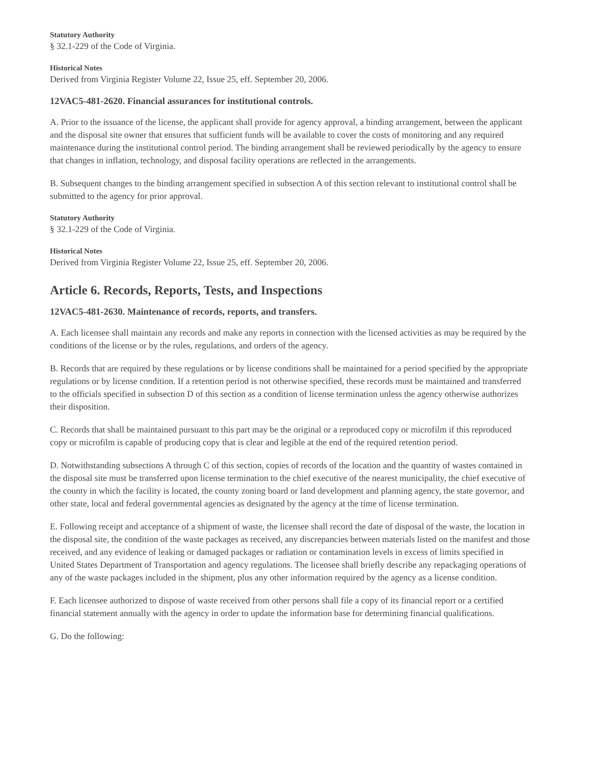Statutory Authority
§ 32.1-229 of the Code of Virginia.
Historical Notes
Derived from Virginia Register Volume 22, Issue 25, eff. September 20, 2006.
12VAC5-481-2620. Financial assurances for institutional controls.
A. Prior to the issuance of the license, the applicant shall provide for agency approval, a binding arrangement, between the applicant and the disposal site owner that ensures that sufficient funds will be available to cover the costs of monitoring and any required maintenance during the institutional control period. The binding arrangement shall be reviewed periodically by the agency to ensure that changes in inflation, technology, and disposal facility operations are reflected in the arrangements.
B. Subsequent changes to the binding arrangement specified in subsection A of this section relevant to institutional control shall be submitted to the agency for prior approval.
Statutory Authority
§ 32.1-229 of the Code of Virginia.
Historical Notes
Derived from Virginia Register Volume 22, Issue 25, eff. September 20, 2006.
Article 6. Records, Reports, Tests, and Inspections
12VAC5-481-2630. Maintenance of records, reports, and transfers.
A. Each licensee shall maintain any records and make any reports in connection with the licensed activities as may be required by the conditions of the license or by the rules, regulations, and orders of the agency.
B. Records that are required by these regulations or by license conditions shall be maintained for a period specified by the appropriate regulations or by license condition. If a retention period is not otherwise specified, these records must be maintained and transferred to the officials specified in subsection D of this section as a condition of license termination unless the agency otherwise authorizes their disposition.
C. Records that shall be maintained pursuant to this part may be the original or a reproduced copy or microfilm if this reproduced copy or microfilm is capable of producing copy that is clear and legible at the end of the required retention period.
D. Notwithstanding subsections A through C of this section, copies of records of the location and the quantity of wastes contained in the disposal site must be transferred upon license termination to the chief executive of the nearest municipality, the chief executive of the county in which the facility is located, the county zoning board or land development and planning agency, the state governor, and other state, local and federal governmental agencies as designated by the agency at the time of license termination.
E. Following receipt and acceptance of a shipment of waste, the licensee shall record the date of disposal of the waste, the location in the disposal site, the condition of the waste packages as received, any discrepancies between materials listed on the manifest and those received, and any evidence of leaking or damaged packages or radiation or contamination levels in excess of limits specified in United States Department of Transportation and agency regulations. The licensee shall briefly describe any repackaging operations of any of the waste packages included in the shipment, plus any other information required by the agency as a license condition.
F. Each licensee authorized to dispose of waste received from other persons shall file a copy of its financial report or a certified financial statement annually with the agency in order to update the information base for determining financial qualifications.
G. Do the following: